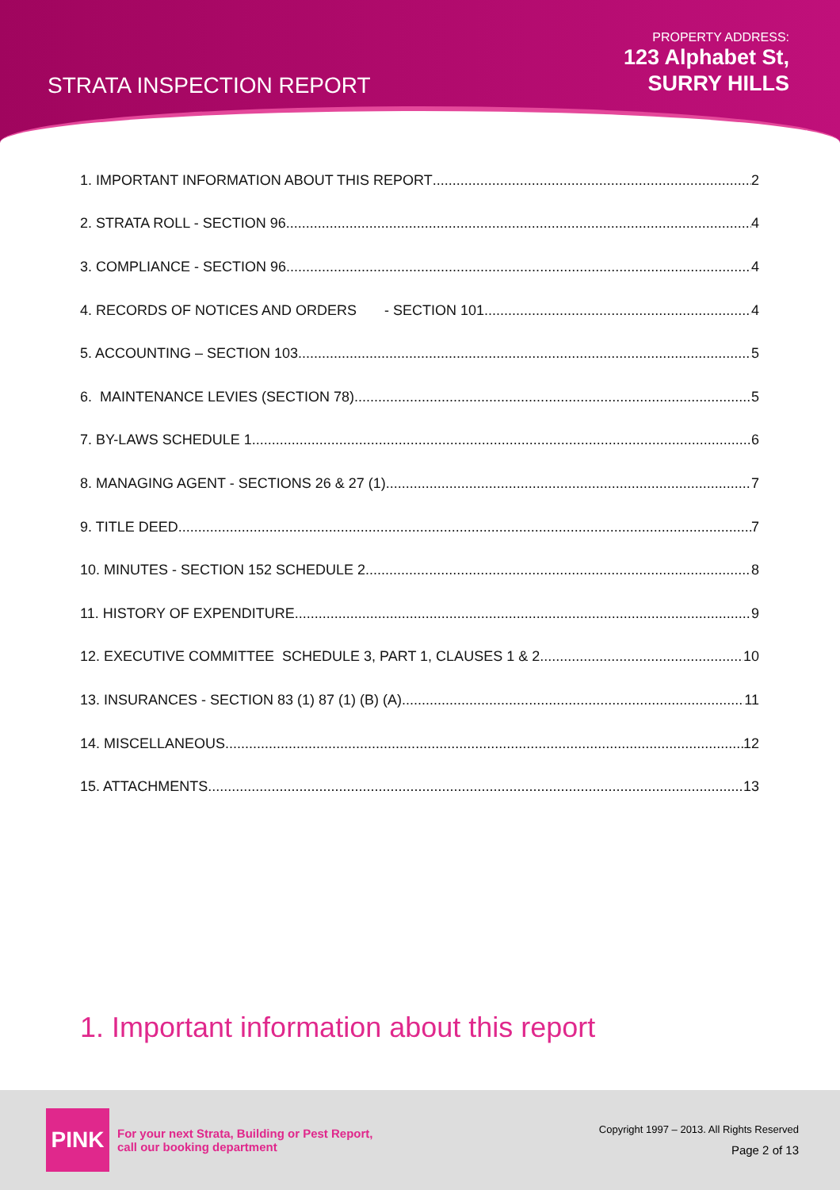STRATA INSPECTION REPORT
PROPERTY ADDRESS:
123 Alphabet St,
SURRY HILLS
1. IMPORTANT INFORMATION ABOUT THIS REPORT 2
2. STRATA ROLL - SECTION 96 4
3. COMPLIANCE - SECTION 96 4
4. RECORDS OF NOTICES AND ORDERS - SECTION 101 4
5. ACCOUNTING – SECTION 103 5
6. MAINTENANCE LEVIES (SECTION 78) 5
7. BY-LAWS SCHEDULE 1 6
8. MANAGING AGENT - SECTIONS 26 & 27 (1) 7
9. TITLE DEED 7
10. MINUTES - SECTION 152 SCHEDULE 2 8
11. HISTORY OF EXPENDITURE 9
12. EXECUTIVE COMMITTEE SCHEDULE 3, PART 1, CLAUSES 1 & 2 10
13. INSURANCES - SECTION 83 (1) 87 (1) (B) (A) 11
14. MISCELLANEOUS 12
15. ATTACHMENTS 13
1. Important information about this report
PINK
For your next Strata, Building or Pest Report,
call our booking department
Copyright 1997 – 2013. All Rights Reserved
Page 2 of 13